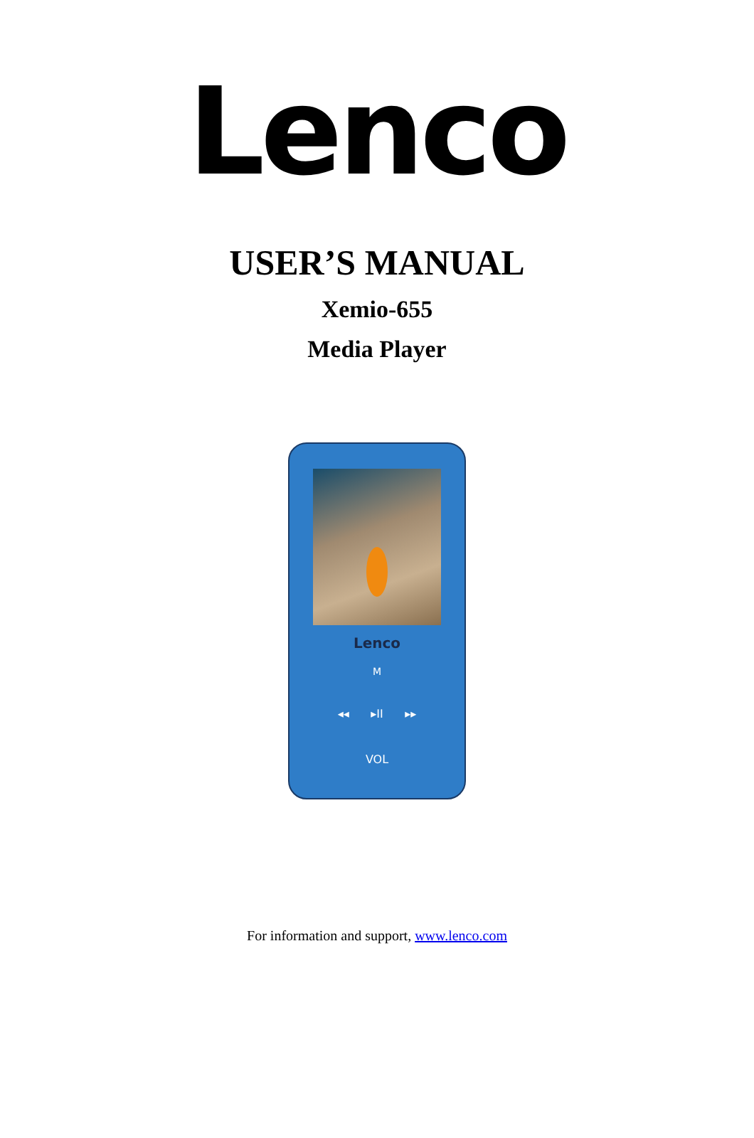Lenco
USER’S MANUAL
Xemio-655
Media Player
Lenco
M
◂◂ ▸II ▸▸
VOL
For information and support, www.lenco.com